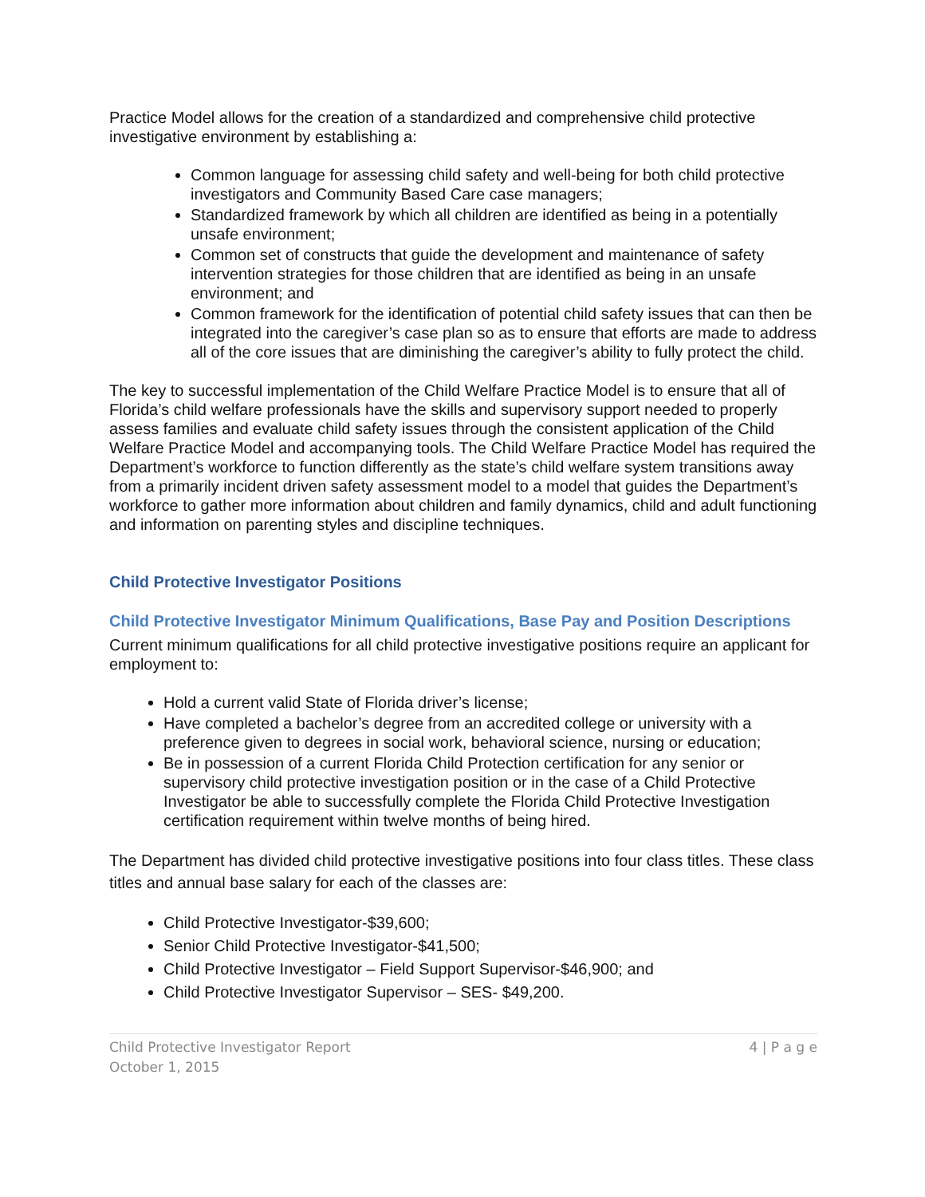Practice Model allows for the creation of a standardized and comprehensive child protective investigative environment by establishing a:
Common language for assessing child safety and well-being for both child protective investigators and Community Based Care case managers;
Standardized framework by which all children are identified as being in a potentially unsafe environment;
Common set of constructs that guide the development and maintenance of safety intervention strategies for those children that are identified as being in an unsafe environment; and
Common framework for the identification of potential child safety issues that can then be integrated into the caregiver’s case plan so as to ensure that efforts are made to address all of the core issues that are diminishing the caregiver’s ability to fully protect the child.
The key to successful implementation of the Child Welfare Practice Model is to ensure that all of Florida’s child welfare professionals have the skills and supervisory support needed to properly assess families and evaluate child safety issues through the consistent application of the Child Welfare Practice Model and accompanying tools. The Child Welfare Practice Model has required the Department’s workforce to function differently as the state’s child welfare system transitions away from a primarily incident driven safety assessment model to a model that guides the Department’s workforce to gather more information about children and family dynamics, child and adult functioning and information on parenting styles and discipline techniques.
Child Protective Investigator Positions
Child Protective Investigator Minimum Qualifications, Base Pay and Position Descriptions
Current minimum qualifications for all child protective investigative positions require an applicant for employment to:
Hold a current valid State of Florida driver’s license;
Have completed a bachelor’s degree from an accredited college or university with a preference given to degrees in social work, behavioral science, nursing or education;
Be in possession of a current Florida Child Protection certification for any senior or supervisory child protective investigation position or in the case of a Child Protective Investigator be able to successfully complete the Florida Child Protective Investigation certification requirement within twelve months of being hired.
The Department has divided child protective investigative positions into four class titles. These class titles and annual base salary for each of the classes are:
Child Protective Investigator-$39,600;
Senior Child Protective Investigator-$41,500;
Child Protective Investigator – Field Support Supervisor-$46,900; and
Child Protective Investigator Supervisor – SES- $49,200.
Child Protective Investigator Report
October 1, 2015
4 | P a g e